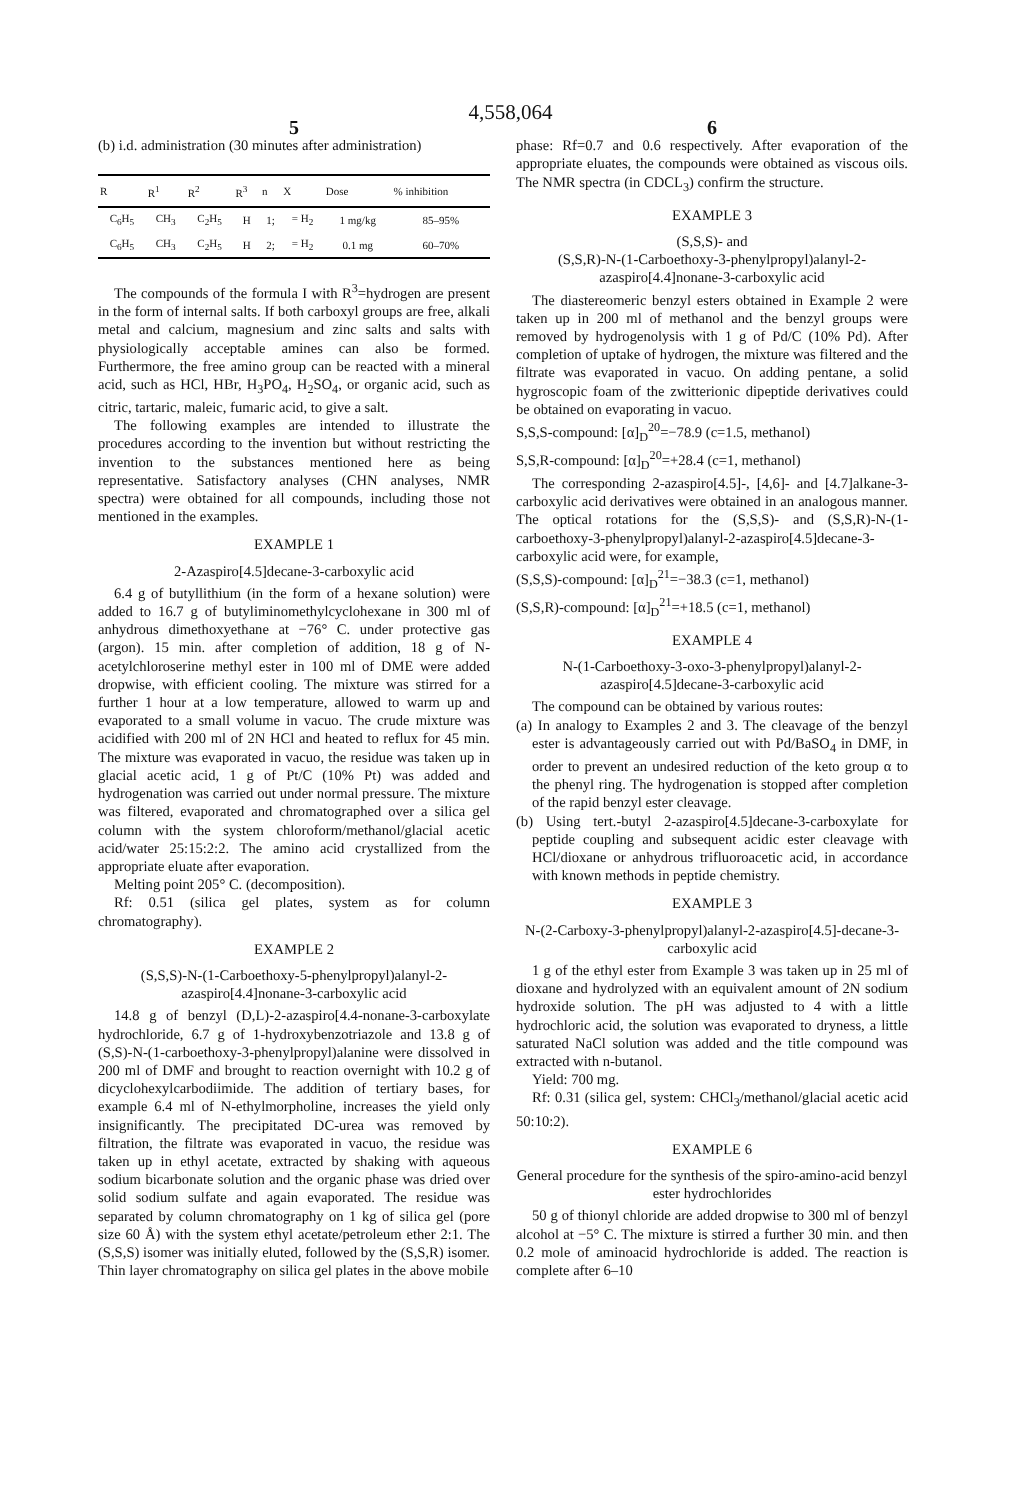4,558,064
5
(b) i.d. administration (30 minutes after administration)
| R | R<sup>1</sup> | R<sup>2</sup> | R<sup>3</sup> | n | X | Dose | % inhibition |
| --- | --- | --- | --- | --- | --- | --- | --- |
| C<sub>6</sub>H<sub>5</sub> | CH<sub>3</sub> | C<sub>2</sub>H<sub>5</sub> | H | 1; | = H<sub>2</sub> | 1 mg/kg | 85–95% |
| C<sub>6</sub>H<sub>5</sub> | CH<sub>3</sub> | C<sub>2</sub>H<sub>5</sub> | H | 2; | = H<sub>2</sub> | 0.1 mg | 60–70% |
The compounds of the formula I with R<sup>3</sup>=hydrogen are present in the form of internal salts. If both carboxyl groups are free, alkali metal and calcium, magnesium and zinc salts and salts with physiologically acceptable amines can also be formed. Furthermore, the free amino group can be reacted with a mineral acid, such as HCl, HBr, H<sub>3</sub>PO<sub>4</sub>, H<sub>2</sub>SO<sub>4</sub>, or organic acid, such as citric, tartaric, maleic, fumaric acid, to give a salt.
The following examples are intended to illustrate the procedures according to the invention but without restricting the invention to the substances mentioned here as being representative. Satisfactory analyses (CHN analyses, NMR spectra) were obtained for all compounds, including those not mentioned in the examples.
EXAMPLE 1
2-Azaspiro[4.5]decane-3-carboxylic acid
6.4 g of butyllithium (in the form of a hexane solution) were added to 16.7 g of butyliminomethylcyclohexane in 300 ml of anhydrous dimethoxyethane at −76° C. under protective gas (argon). 15 min. after completion of addition, 18 g of N-acetylchloroserine methyl ester in 100 ml of DME were added dropwise, with efficient cooling. The mixture was stirred for a further 1 hour at a low temperature, allowed to warm up and evaporated to a small volume in vacuo. The crude mixture was acidified with 200 ml of 2N HCl and heated to reflux for 45 min. The mixture was evaporated in vacuo, the residue was taken up in glacial acetic acid, 1 g of Pt/C (10% Pt) was added and hydrogenation was carried out under normal pressure. The mixture was filtered, evaporated and chromatographed over a silica gel column with the system chloroform/methanol/glacial acetic acid/water 25:15:2:2. The amino acid crystallized from the appropriate eluate after evaporation.
Melting point 205° C. (decomposition).
Rf: 0.51 (silica gel plates, system as for column chromatography).
EXAMPLE 2
(S,S,S)-N-(1-Carboethoxy-5-phenylpropyl)alanyl-2-azaspiro[4.4]nonane-3-carboxylic acid
14.8 g of benzyl (D,L)-2-azaspiro[4.4-nonane-3-carboxylate hydrochloride, 6.7 g of 1-hydroxybenzotriazole and 13.8 g of (S,S)-N-(1-carboethoxy-3-phenylpropyl)alanine were dissolved in 200 ml of DMF and brought to reaction overnight with 10.2 g of dicyclohexylcarbodiimide. The addition of tertiary bases, for example 6.4 ml of N-ethylmorpholine, increases the yield only insignificantly. The precipitated DC-urea was removed by filtration, the filtrate was evaporated in vacuo, the residue was taken up in ethyl acetate, extracted by shaking with aqueous sodium bicarbonate solution and the organic phase was dried over solid sodium sulfate and again evaporated. The residue was separated by column chromatography on 1 kg of silica gel (pore size 60 Å) with the system ethyl acetate/petroleum ether 2:1. The (S,S,S) isomer was initially eluted, followed by the (S,S,R) isomer. Thin layer chromatography on silica gel plates in the above mobile
6
phase: Rf=0.7 and 0.6 respectively. After evaporation of the appropriate eluates, the compounds were obtained as viscous oils. The NMR spectra (in CDCL<sub>3</sub>) confirm the structure.
EXAMPLE 3
(S,S,S)- and
(S,S,R)-N-(1-Carboethoxy-3-phenylpropyl)alanyl-2-azaspiro[4.4]nonane-3-carboxylic acid
The diastereomeric benzyl esters obtained in Example 2 were taken up in 200 ml of methanol and the benzyl groups were removed by hydrogenolysis with 1 g of Pd/C (10% Pd). After completion of uptake of hydrogen, the mixture was filtered and the filtrate was evaporated in vacuo. On adding pentane, a solid hygroscopic foam of the zwitterionic dipeptide derivatives could be obtained on evaporating in vacuo.
S,S,S-compound: [α]<sub>D</sub><sup>20</sup>=−78.9 (c=1.5, methanol)
S,S,R-compound: [α]<sub>D</sub><sup>20</sup>=+28.4 (c=1, methanol)
The corresponding 2-azaspiro[4.5]-, [4,6]- and [4.7]alkane-3-carboxylic acid derivatives were obtained in an analogous manner. The optical rotations for the (S,S,S)- and (S,S,R)-N-(1-carboethoxy-3-phenylpropyl)alanyl-2-azaspiro[4.5]decane-3-carboxylic acid were, for example,
(S,S,S)-compound: [α]<sub>D</sub><sup>21</sup>=−38.3 (c=1, methanol)
(S,S,R)-compound: [α]<sub>D</sub><sup>21</sup>=+18.5 (c=1, methanol)
EXAMPLE 4
N-(1-Carboethoxy-3-oxo-3-phenylpropyl)alanyl-2-azaspiro[4.5]decane-3-carboxylic acid
The compound can be obtained by various routes:
(a) In analogy to Examples 2 and 3. The cleavage of the benzyl ester is advantageously carried out with Pd/BaSO<sub>4</sub> in DMF, in order to prevent an undesired reduction of the keto group α to the phenyl ring. The hydrogenation is stopped after completion of the rapid benzyl ester cleavage.
(b) Using tert.-butyl 2-azaspiro[4.5]decane-3-carboxylate for peptide coupling and subsequent acidic ester cleavage with HCl/dioxane or anhydrous trifluoroacetic acid, in accordance with known methods in peptide chemistry.
EXAMPLE 3
N-(2-Carboxy-3-phenylpropyl)alanyl-2-azaspiro[4.5]-decane-3-carboxylic acid
1 g of the ethyl ester from Example 3 was taken up in 25 ml of dioxane and hydrolyzed with an equivalent amount of 2N sodium hydroxide solution. The pH was adjusted to 4 with a little hydrochloric acid, the solution was evaporated to dryness, a little saturated NaCl solution was added and the title compound was extracted with n-butanol.
Yield: 700 mg.
Rf: 0.31 (silica gel, system: CHCl<sub>3</sub>/methanol/glacial acetic acid 50:10:2).
EXAMPLE 6
General procedure for the synthesis of the spiro-amino-acid benzyl ester hydrochlorides
50 g of thionyl chloride are added dropwise to 300 ml of benzyl alcohol at −5° C. The mixture is stirred a further 30 min. and then 0.2 mole of aminoacid hydrochloride is added. The reaction is complete after 6–10